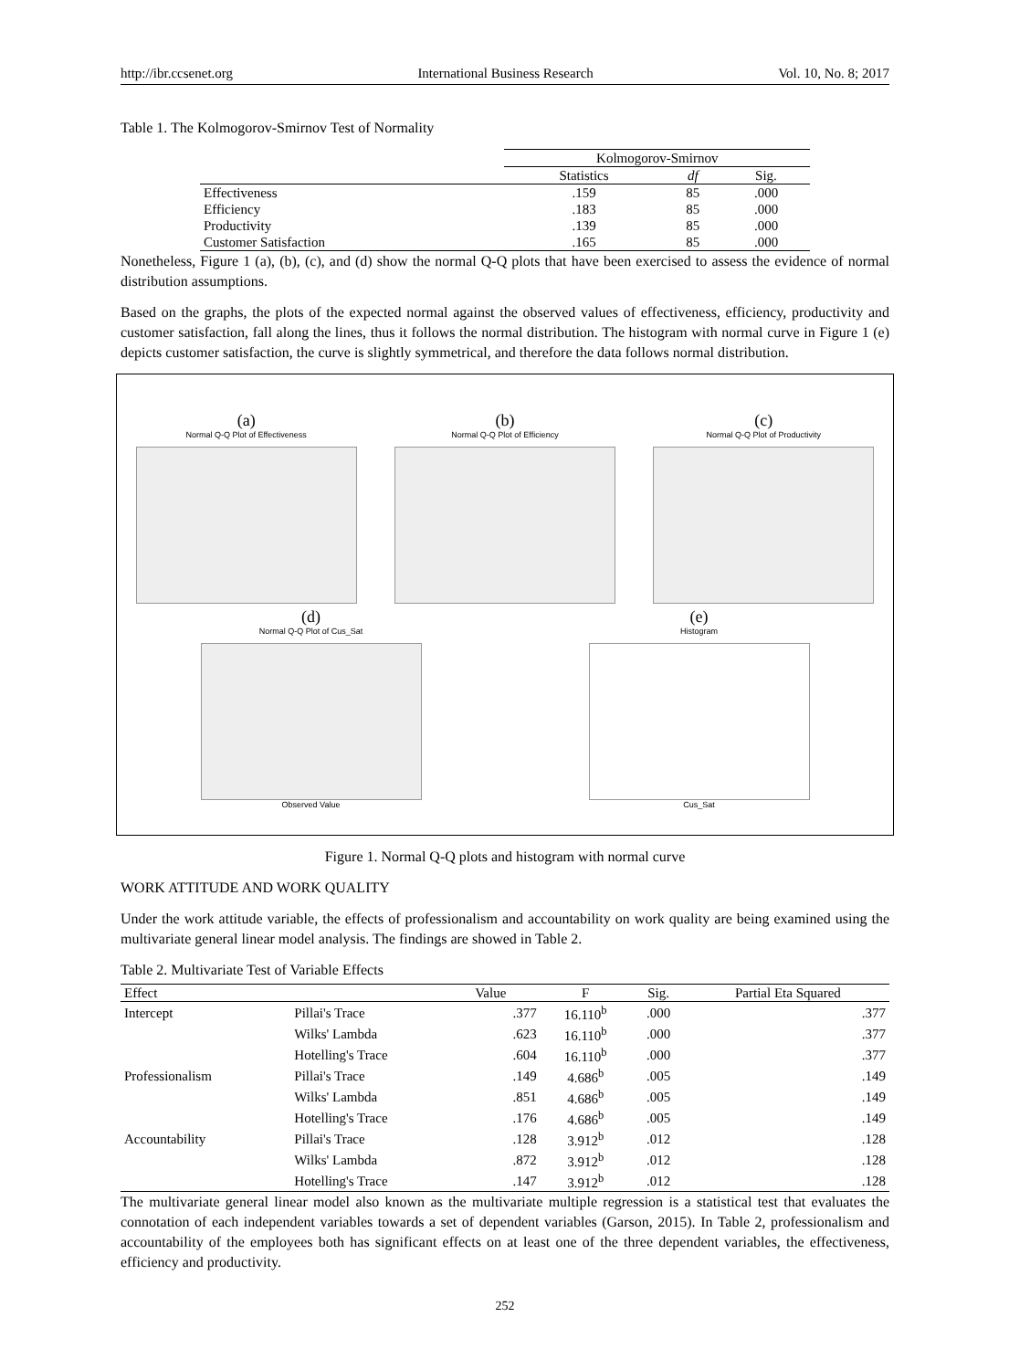http://ibr.ccsenet.org International Business Research Vol. 10, No. 8; 2017
Table 1. The Kolmogorov-Smirnov Test of Normality
| | Kolmogorov-Smirnov | | |
| --- | --- | --- | --- |
| | Statistics | df | Sig. |
| Effectiveness | .159 | 85 | .000 |
| Efficiency | .183 | 85 | .000 |
| Productivity | .139 | 85 | .000 |
| Customer Satisfaction | .165 | 85 | .000 |
Nonetheless, Figure 1 (a), (b), (c), and (d) show the normal Q-Q plots that have been exercised to assess the evidence of normal distribution assumptions.
Based on the graphs, the plots of the expected normal against the observed values of effectiveness, efficiency, productivity and customer satisfaction, fall along the lines, thus it follows the normal distribution. The histogram with normal curve in Figure 1 (e) depicts customer satisfaction, the curve is slightly symmetrical, and therefore the data follows normal distribution.
(a)
Normal Q-Q Plot of Effectiveness
(b)
Normal Q-Q Plot of Efficiency
(c)
Normal Q-Q Plot of Productivity
(d)
Normal Q-Q Plot of Cus_Sat
Observed Value
(e)
Histogram
Cus_Sat
Figure 1. Normal Q-Q plots and histogram with normal curve
WORK ATTITUDE AND WORK QUALITY
Under the work attitude variable, the effects of professionalism and accountability on work quality are being examined using the multivariate general linear model analysis. The findings are showed in Table 2.
Table 2. Multivariate Test of Variable Effects
| Effect | | Value | F | Sig. | Partial Eta Squared |
| --- | --- | --- | --- | --- | --- |
| Intercept | Pillai's Trace | .377 | 16.110<sup>b</sup> | .000 | .377 |
| | Wilks' Lambda | .623 | 16.110<sup>b</sup> | .000 | .377 |
| | Hotelling's Trace | .604 | 16.110<sup>b</sup> | .000 | .377 |
| Professionalism | Pillai's Trace | .149 | 4.686<sup>b</sup> | .005 | .149 |
| | Wilks' Lambda | .851 | 4.686<sup>b</sup> | .005 | .149 |
| | Hotelling's Trace | .176 | 4.686<sup>b</sup> | .005 | .149 |
| Accountability | Pillai's Trace | .128 | 3.912<sup>b</sup> | .012 | .128 |
| | Wilks' Lambda | .872 | 3.912<sup>b</sup> | .012 | .128 |
| | Hotelling's Trace | .147 | 3.912<sup>b</sup> | .012 | .128 |
The multivariate general linear model also known as the multivariate multiple regression is a statistical test that evaluates the connotation of each independent variables towards a set of dependent variables (Garson, 2015). In Table 2, professionalism and accountability of the employees both has significant effects on at least one of the three dependent variables, the effectiveness, efficiency and productivity.
252